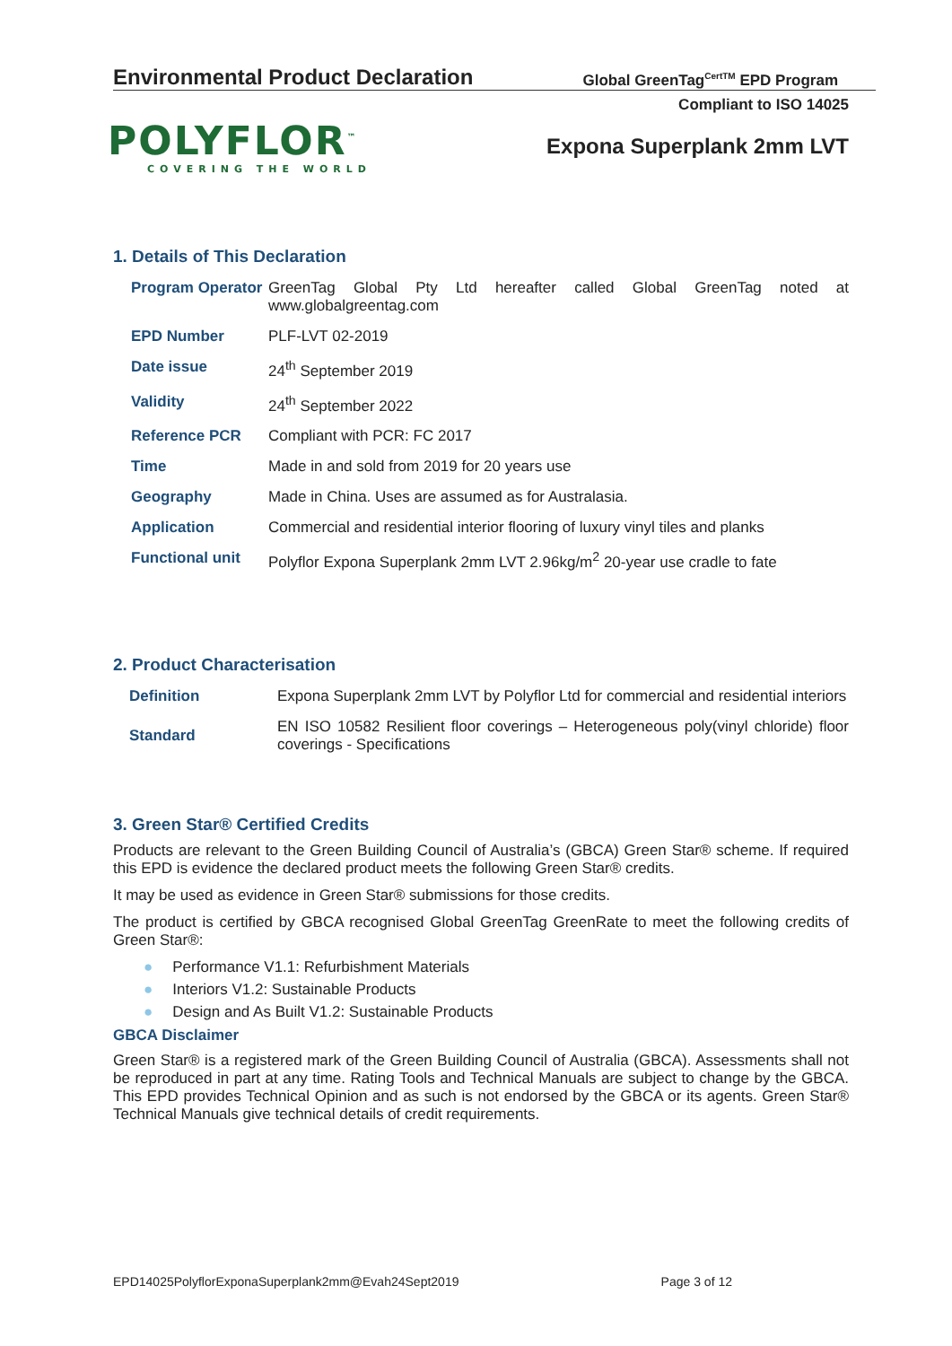Environmental Product Declaration
Global GreenTag<sup>CertTM</sup> EPD Program
Compliant to ISO 14025
POLYFLOR<sup>™</sup>
COVERING THE WORLD
Expona Superplank 2mm LVT
1. Details of This Declaration
| Program Operator | GreenTag Global Pty Ltd hereafter called Global GreenTag noted at www.globalgreentag.com |
| EPD Number | PLF-LVT 02-2019 |
| Date issue | 24<sup>th</sup> September 2019 |
| Validity | 24<sup>th</sup> September 2022 |
| Reference PCR | Compliant with PCR: FC 2017 |
| Time | Made in and sold from 2019 for 20 years use |
| Geography | Made in China. Uses are assumed as for Australasia. |
| Application | Commercial and residential interior flooring of luxury vinyl tiles and planks |
| Functional unit | Polyflor Expona Superplank 2mm LVT 2.96kg/m<sup>2</sup> 20-year use cradle to fate |
2. Product Characterisation
| Definition | Expona Superplank 2mm LVT by Polyflor Ltd for commercial and residential interiors |
| Standard | EN ISO 10582 Resilient floor coverings – Heterogeneous poly(vinyl chloride) floor coverings - Specifications |
3. Green Star® Certified Credits
Products are relevant to the Green Building Council of Australia’s (GBCA) Green Star® scheme. If required this EPD is evidence the declared product meets the following Green Star® credits.
It may be used as evidence in Green Star® submissions for those credits.
The product is certified by GBCA recognised Global GreenTag GreenRate to meet the following credits of Green Star®:
● Performance V1.1: Refurbishment Materials
● Interiors V1.2: Sustainable Products
● Design and As Built V1.2: Sustainable Products
GBCA Disclaimer
Green Star® is a registered mark of the Green Building Council of Australia (GBCA). Assessments shall not be reproduced in part at any time. Rating Tools and Technical Manuals are subject to change by the GBCA. This EPD provides Technical Opinion and as such is not endorsed by the GBCA or its agents. Green Star® Technical Manuals give technical details of credit requirements.
EPD14025PolyflorExponaSuperplank2mm@Evah24Sept2019 Page 3 of 12